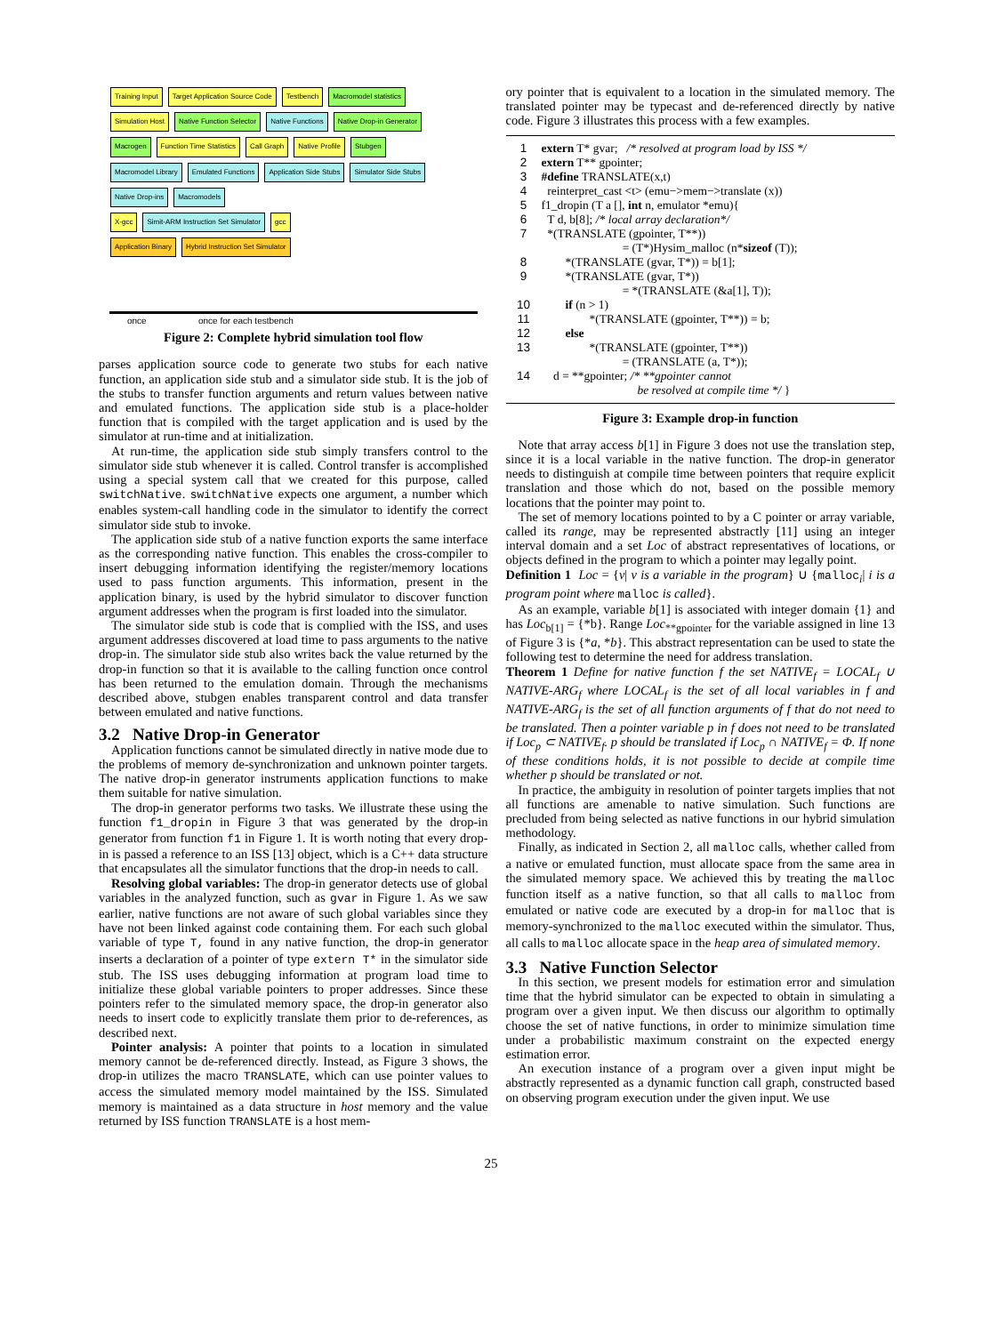Training Input Target Application Source Code Testbench Macromodel statistics
Simulation Host Native Function Selector Native Functions Native Drop-in Generator
Macrogen Function Time Statistics Call Graph Native Profile Stubgen
Macromodel Library Emulated Functions Application Side Stubs Simulator Side Stubs Native Drop-ins Macromodels
X-gcc Simit-ARM Instruction Set Simulator gcc
Application Binary Hybrid Instruction Set Simulator
once once for each testbench
Figure 2: Complete hybrid simulation tool flow
parses application source code to generate two stubs for each native function, an application side stub and a simulator side stub. It is the job of the stubs to transfer function arguments and return values between native and emulated functions. The application side stub is a place-holder function that is compiled with the target application and is used by the simulator at run-time and at initialization.
At run-time, the application side stub simply transfers control to the simulator side stub whenever it is called. Control transfer is accomplished using a special system call that we created for this purpose, called switchNative. switchNative expects one argument, a number which enables system-call handling code in the simulator to identify the correct simulator side stub to invoke.
The application side stub of a native function exports the same interface as the corresponding native function. This enables the cross-compiler to insert debugging information identifying the register/memory locations used to pass function arguments. This information, present in the application binary, is used by the hybrid simulator to discover function argument addresses when the program is first loaded into the simulator.
The simulator side stub is code that is complied with the ISS, and uses argument addresses discovered at load time to pass arguments to the native drop-in. The simulator side stub also writes back the value returned by the drop-in function so that it is available to the calling function once control has been returned to the emulation domain. Through the mechanisms described above, stubgen enables transparent control and data transfer between emulated and native functions.
3.2 Native Drop-in Generator
Application functions cannot be simulated directly in native mode due to the problems of memory de-synchronization and unknown pointer targets. The native drop-in generator instruments application functions to make them suitable for native simulation.
The drop-in generator performs two tasks. We illustrate these using the function f1_dropin in Figure 3 that was generated by the drop-in generator from function f1 in Figure 1. It is worth noting that every drop-in is passed a reference to an ISS [13] object, which is a C++ data structure that encapsulates all the simulator functions that the drop-in needs to call.
Resolving global variables: The drop-in generator detects use of global variables in the analyzed function, such as gvar in Figure 1. As we saw earlier, native functions are not aware of such global variables since they have not been linked against code containing them. For each such global variable of type T, found in any native function, the drop-in generator inserts a declaration of a pointer of type extern T* in the simulator side stub. The ISS uses debugging information at program load time to initialize these global variable pointers to proper addresses. Since these pointers refer to the simulated memory space, the drop-in generator also needs to insert code to explicitly translate them prior to de-references, as described next.
Pointer analysis: A pointer that points to a location in simulated memory cannot be de-referenced directly. Instead, as Figure 3 shows, the drop-in utilizes the macro TRANSLATE, which can use pointer values to access the simulated memory model maintained by the ISS. Simulated memory is maintained as a data structure in host memory and the value returned by ISS function TRANSLATE is a host mem-
ory pointer that is equivalent to a location in the simulated memory. The translated pointer may be typecast and de-referenced directly by native code. Figure 3 illustrates this process with a few examples.
1 extern T* gvar; /* resolved at program load by ISS */
2 extern T** gpointer;
3 #define TRANSLATE(x,t)
4 reinterpret_cast <t> (emu−>mem−>translate (x))
5 f1_dropin (T a [], int n, emulator *emu){
6 T d, b[8]; /* local array declaration*/
7 *(TRANSLATE (gpointer, T**))
= (T*)Hysim_malloc (n*sizeof (T));
8 *(TRANSLATE (gvar, T*)) = b[1];
9 *(TRANSLATE (gvar, T*))
= *(TRANSLATE (&a[1], T));
10 if (n > 1)
11 *(TRANSLATE (gpointer, T**)) = b;
12 else
13 *(TRANSLATE (gpointer, T**))
= (TRANSLATE (a, T*));
14 d = **gpointer; /* **gpointer cannot
be resolved at compile time */ }
Figure 3: Example drop-in function
Note that array access b[1] in Figure 3 does not use the translation step, since it is a local variable in the native function. The drop-in generator needs to distinguish at compile time between pointers that require explicit translation and those which do not, based on the possible memory locations that the pointer may point to.
The set of memory locations pointed to by a C pointer or array variable, called its range, may be represented abstractly [11] using an integer interval domain and a set Loc of abstract representatives of locations, or objects defined in the program to which a pointer may legally point.
Definition 1 Loc = {v| v is a variable in the program} ∪ {malloc<sub>i</sub>| i is a program point where malloc is called}.
As an example, variable b[1] is associated with integer domain {1} and has Loc<sub>b[1]</sub> = {*b}. Range Loc<sub>**gpointer</sub> for the variable assigned in line 13 of Figure 3 is {*a, *b}. This abstract representation can be used to state the following test to determine the need for address translation.
Theorem 1 Define for native function f the set NATIVE<sub>f</sub> = LOCAL<sub>f</sub> ∪ NATIVE-ARG<sub>f</sub> where LOCAL<sub>f</sub> is the set of all local variables in f and NATIVE-ARG<sub>f</sub> is the set of all function arguments of f that do not need to be translated. Then a pointer variable p in f does not need to be translated if Loc<sub>p</sub> ⊂ NATIVE<sub>f</sub>. p should be translated if Loc<sub>p</sub> ∩ NATIVE<sub>f</sub> = Φ. If none of these conditions holds, it is not possible to decide at compile time whether p should be translated or not.
In practice, the ambiguity in resolution of pointer targets implies that not all functions are amenable to native simulation. Such functions are precluded from being selected as native functions in our hybrid simulation methodology.
Finally, as indicated in Section 2, all malloc calls, whether called from a native or emulated function, must allocate space from the same area in the simulated memory space. We achieved this by treating the malloc function itself as a native function, so that all calls to malloc from emulated or native code are executed by a drop-in for malloc that is memory-synchronized to the malloc executed within the simulator. Thus, all calls to malloc allocate space in the heap area of simulated memory.
3.3 Native Function Selector
In this section, we present models for estimation error and simulation time that the hybrid simulator can be expected to obtain in simulating a program over a given input. We then discuss our algorithm to optimally choose the set of native functions, in order to minimize simulation time under a probabilistic maximum constraint on the expected energy estimation error.
An execution instance of a program over a given input might be abstractly represented as a dynamic function call graph, constructed based on observing program execution under the given input. We use
25